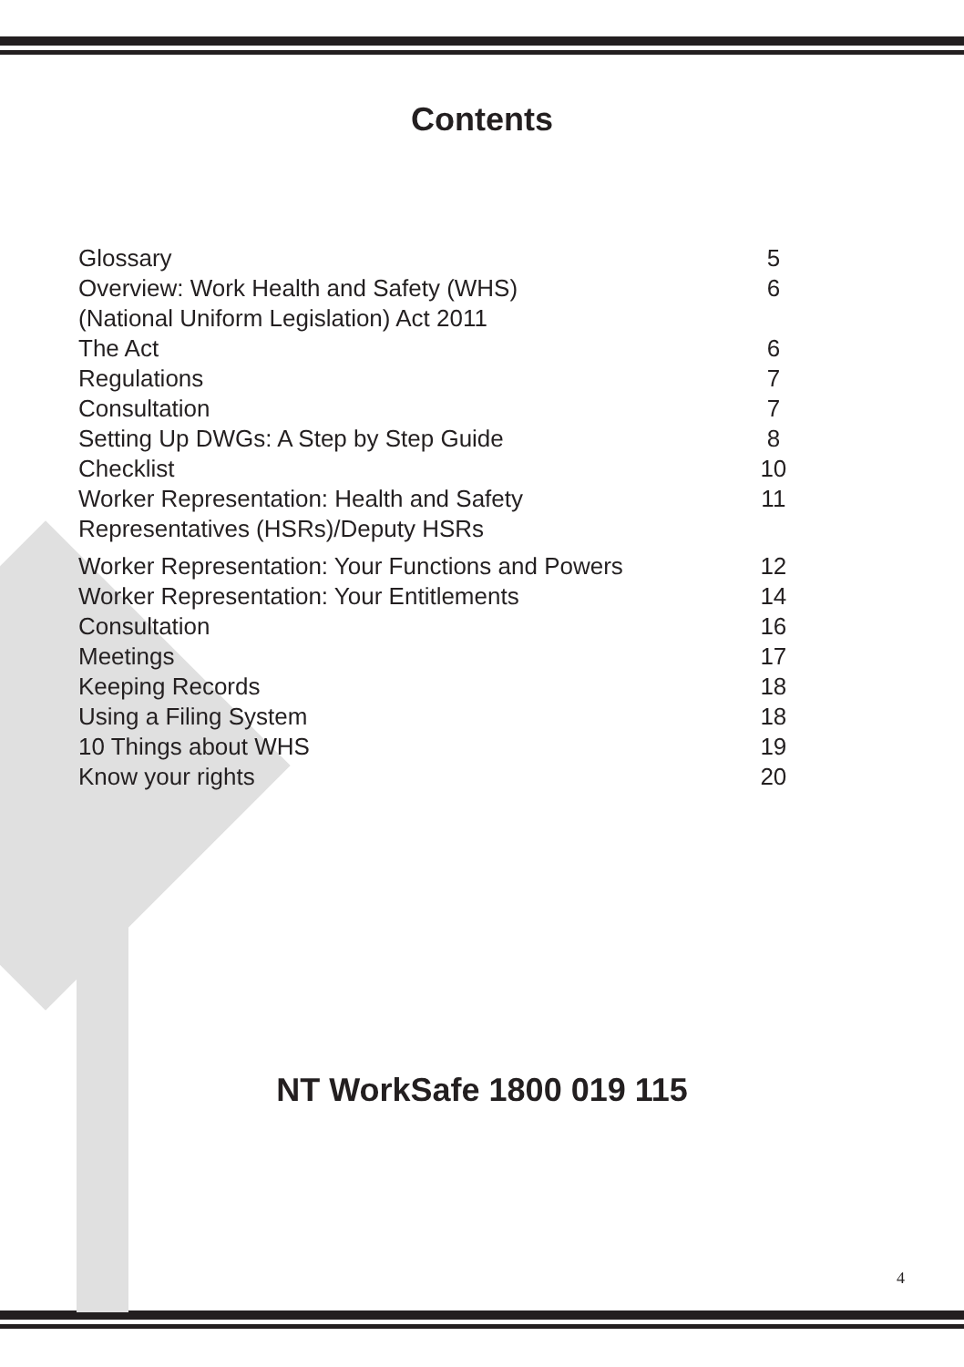Contents
| Glossary | 5 |
| Overview: Work Health and Safety (WHS) (National Uniform Legislation) Act 2011 | 6 |
| The Act | 6 |
| Regulations | 7 |
| Consultation | 7 |
| Setting Up DWGs: A Step by Step Guide | 8 |
| Checklist | 10 |
| Worker Representation: Health and Safety Representatives (HSRs)/Deputy HSRs | 11 |
| Worker Representation: Your Functions and Powers | 12 |
| Worker Representation: Your Entitlements | 14 |
| Consultation | 16 |
| Meetings | 17 |
| Keeping Records | 18 |
| Using a Filing System | 18 |
| 10 Things about WHS | 19 |
| Know your rights | 20 |
NT WorkSafe 1800 019 115
4